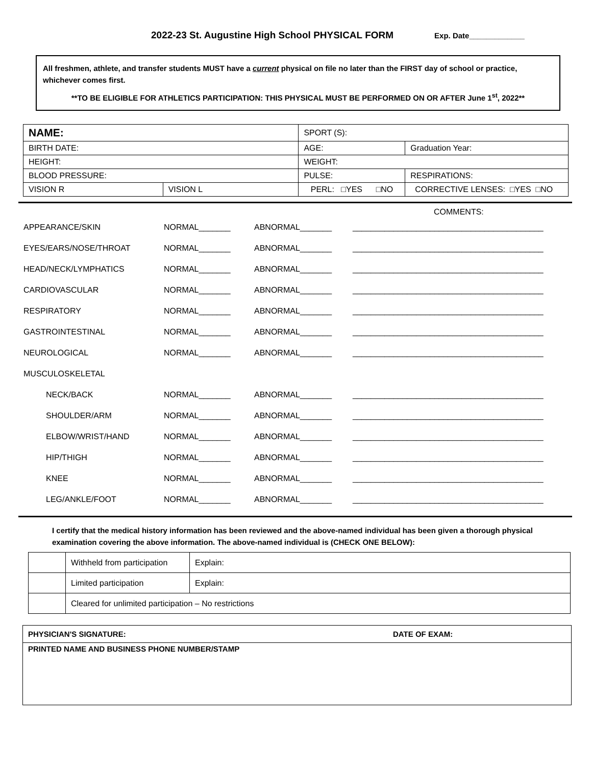2022-23 St. Augustine High School PHYSICAL FORM Exp. Date_____________
All freshmen, athlete, and transfer students MUST have a current physical on file no later than the FIRST day of school or practice, whichever comes first.
**TO BE ELIGIBLE FOR ATHLETICS PARTICIPATION: THIS PHYSICAL MUST BE PERFORMED ON OR AFTER June 1<sup>st</sup>, 2022**
| NAME: | | SPORT (S): | | |
| BIRTH DATE: | | AGE: | | Graduation Year: |
| HEIGHT: | | WEIGHT: | | |
| BLOOD PRESSURE: | | PULSE: | RESPIRATIONS: | |
| VISION R | VISION L | PERL: □YES □NO | CORRECTIVE LENSES: □YES □NO | |
COMMENTS:
APPEARANCE/SKIN NORMAL_______ ABNORMAL_______
__________________________________________
EYES/EARS/NOSE/THROAT NORMAL_______ ABNORMAL_______
__________________________________________
HEAD/NECK/LYMPHATICS NORMAL_______ ABNORMAL_______
__________________________________________
CARDIOVASCULAR NORMAL_______ ABNORMAL_______
__________________________________________
RESPIRATORY NORMAL_______ ABNORMAL_______
__________________________________________
GASTROINTESTINAL NORMAL_______ ABNORMAL_______
__________________________________________
NEUROLOGICAL NORMAL_______ ABNORMAL_______
__________________________________________
MUSCULOSKELETAL
NECK/BACK NORMAL_______ ABNORMAL_______
__________________________________________
SHOULDER/ARM NORMAL_______ ABNORMAL_______
__________________________________________
ELBOW/WRIST/HAND NORMAL_______ ABNORMAL_______
__________________________________________
HIP/THIGH NORMAL_______ ABNORMAL_______
__________________________________________
KNEE NORMAL_______ ABNORMAL_______
__________________________________________
LEG/ANKLE/FOOT NORMAL_______ ABNORMAL_______
__________________________________________
I certify that the medical history information has been reviewed and the above-named individual has been given a thorough physical examination covering the above information. The above-named individual is (CHECK ONE BELOW):
| | Withheld from participation | Explain: |
| | Limited participation | Explain: |
| | Cleared for unlimited participation – No restrictions | |
PHYSICIAN'S SIGNATURE: DATE OF EXAM:
PRINTED NAME AND BUSINESS PHONE NUMBER/STAMP